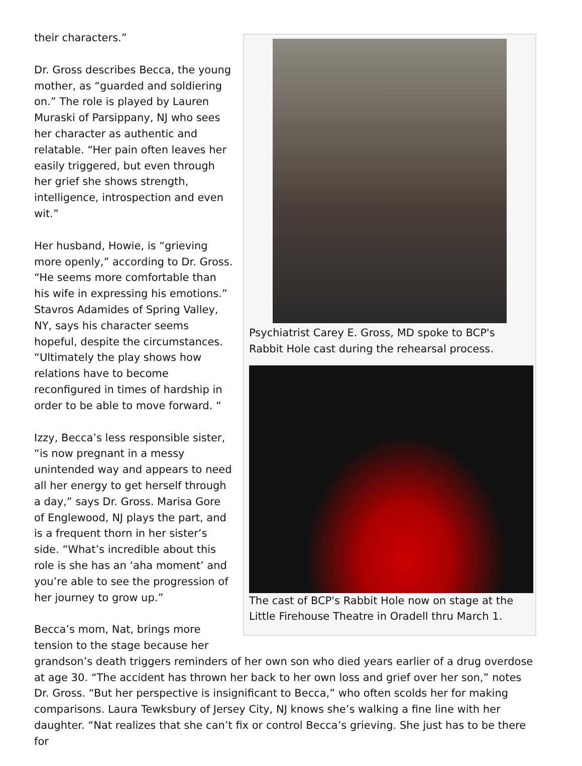Psychiatrist Carey E. Gross, MD spoke to BCP's Rabbit Hole cast during the rehearsal process.
The cast of BCP's Rabbit Hole now on stage at the Little Firehouse Theatre in Oradell thru March 1.
their characters.”
Dr. Gross describes Becca, the young mother, as “guarded and soldiering on.” The role is played by Lauren Muraski of Parsippany, NJ who sees her character as authentic and relatable. “Her pain often leaves her easily triggered, but even through her grief she shows strength, intelligence, introspection and even wit.”
Her husband, Howie, is “grieving more openly,” according to Dr. Gross. “He seems more comfortable than his wife in expressing his emotions.” Stavros Adamides of Spring Valley, NY, says his character seems hopeful, despite the circumstances. “Ultimately the play shows how relations have to become reconfigured in times of hardship in order to be able to move forward. “
Izzy, Becca’s less responsible sister, “is now pregnant in a messy unintended way and appears to need all her energy to get herself through a day,” says Dr. Gross. Marisa Gore of Englewood, NJ plays the part, and is a frequent thorn in her sister’s side. “What’s incredible about this role is she has an ‘aha moment’ and you’re able to see the progression of her journey to grow up.”
Becca’s mom, Nat, brings more tension to the stage because her grandson’s death triggers reminders of her own son who died years earlier of a drug overdose at age 30. “The accident has thrown her back to her own loss and grief over her son,” notes Dr. Gross. “But her perspective is insignificant to Becca,” who often scolds her for making comparisons. Laura Tewksbury of Jersey City, NJ knows she’s walking a fine line with her daughter. “Nat realizes that she can’t fix or control Becca’s grieving. She just has to be there for